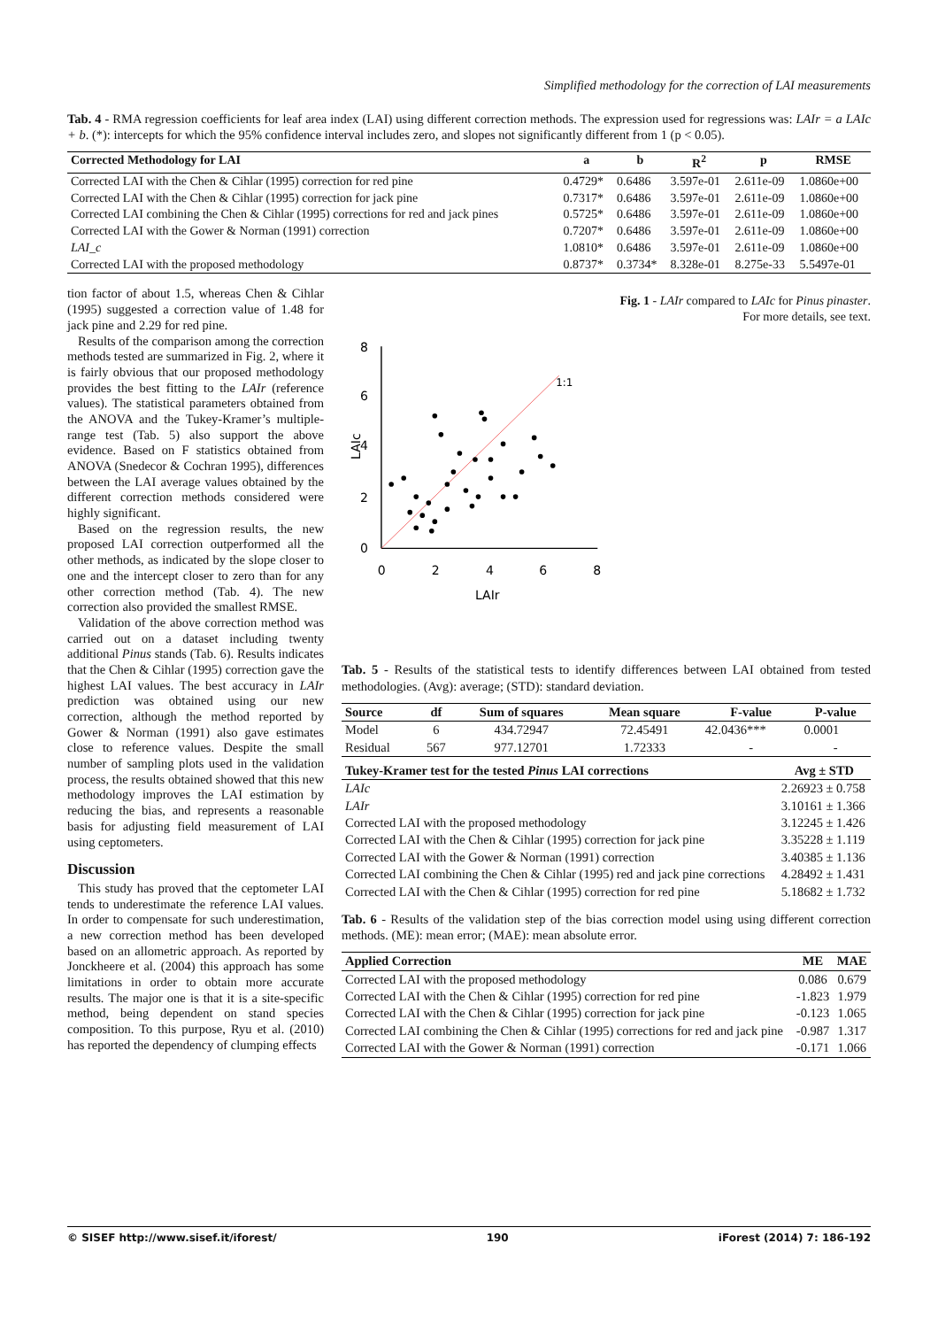Simplified methodology for the correction of LAI measurements
Tab. 4 - RMA regression coefficients for leaf area index (LAI) using different correction methods. The expression used for regressions was: LAIr = a LAIc + b. (*): intercepts for which the 95% confidence interval includes zero, and slopes not significantly different from 1 (p < 0.05).
| Corrected Methodology for LAI | a | b | R<sup>2</sup> | p | RMSE |
| --- | --- | --- | --- | --- | --- |
| Corrected LAI with the Chen & Cihlar (1995) correction for red pine | 0.4729* | 0.6486 | 3.597e-01 | 2.611e-09 | 1.0860e+00 |
| Corrected LAI with the Chen & Cihlar (1995) correction for jack pine | 0.7317* | 0.6486 | 3.597e-01 | 2.611e-09 | 1.0860e+00 |
| Corrected LAI combining the Chen & Cihlar (1995) corrections for red and jack pines | 0.5725* | 0.6486 | 3.597e-01 | 2.611e-09 | 1.0860e+00 |
| Corrected LAI with the Gower & Norman (1991) correction | 0.7207* | 0.6486 | 3.597e-01 | 2.611e-09 | 1.0860e+00 |
| LAI_c | 1.0810* | 0.6486 | 3.597e-01 | 2.611e-09 | 1.0860e+00 |
| Corrected LAI with the proposed methodology | 0.8737* | 0.3734* | 8.328e-01 | 8.275e-33 | 5.5497e-01 |
tion factor of about 1.5, whereas Chen & Cihlar (1995) suggested a correction value of 1.48 for jack pine and 2.29 for red pine.
Results of the comparison among the correction methods tested are summarized in Fig. 2, where it is fairly obvious that our proposed methodology provides the best fitting to the LAIr (reference values). The statistical parameters obtained from the ANOVA and the Tukey-Kramer’s multiple-range test (Tab. 5) also support the above evidence. Based on F statistics obtained from ANOVA (Snedecor & Cochran 1995), differences between the LAI average values obtained by the different correction methods considered were highly significant.
Based on the regression results, the new proposed LAI correction outperformed all the other methods, as indicated by the slope closer to one and the intercept closer to zero than for any other correction method (Tab. 4). The new correction also provided the smallest RMSE.
Validation of the above correction method was carried out on a dataset including twenty additional Pinus stands (Tab. 6). Results indicates that the Chen & Cihlar (1995) correction gave the highest LAI values. The best accuracy in LAIr prediction was obtained using our new correction, although the method reported by Gower & Norman (1991) also gave estimates close to reference values. Despite the small number of sampling plots used in the validation process, the results obtained showed that this new methodology improves the LAI estimation by reducing the bias, and represents a reasonable basis for adjusting field measurement of LAI using ceptometers.
Discussion
This study has proved that the ceptometer LAI tends to underestimate the reference LAI values. In order to compensate for such underestimation, a new correction method has been developed based on an allometric approach. As reported by Jonckheere et al. (2004) this approach has some limitations in order to obtain more accurate results. The major one is that it is a site-specific method, being dependent on stand species composition. To this purpose, Ryu et al. (2010) has reported the dependency of clumping effects
LAIc
8
6
4
2
0
1:1
0
2
4
6
8
LAIr
Fig. 1 - LAIr compared to LAIc for Pinus pinaster. For more details, see text.
Tab. 5 - Results of the statistical tests to identify differences between LAI obtained from tested methodologies. (Avg): average; (STD): standard deviation.
| Source | df | Sum of squares | Mean square | F-value | P-value |
| --- | --- | --- | --- | --- | --- |
| Model | 6 | 434.72947 | 72.45491 | 42.0436*** | 0.0001 |
| Residual | 567 | 977.12701 | 1.72333 | - | - |
| Tukey-Kramer test for the tested Pinus LAI corrections | Avg ± STD |
| --- | --- |
| LAIc | 2.26923 ± 0.758 |
| LAIr | 3.10161 ± 1.366 |
| Corrected LAI with the proposed methodology | 3.12245 ± 1.426 |
| Corrected LAI with the Chen & Cihlar (1995) correction for jack pine | 3.35228 ± 1.119 |
| Corrected LAI with the Gower & Norman (1991) correction | 3.40385 ± 1.136 |
| Corrected LAI combining the Chen & Cihlar (1995) red and jack pine corrections | 4.28492 ± 1.431 |
| Corrected LAI with the Chen & Cihlar (1995) correction for red pine | 5.18682 ± 1.732 |
Tab. 6 - Results of the validation step of the bias correction model using using different correction methods. (ME): mean error; (MAE): mean absolute error.
| Applied Correction | ME | MAE |
| --- | --- | --- |
| Corrected LAI with the proposed methodology | 0.086 | 0.679 |
| Corrected LAI with the Chen & Cihlar (1995) correction for red pine | -1.823 | 1.979 |
| Corrected LAI with the Chen & Cihlar (1995) correction for jack pine | -0.123 | 1.065 |
| Corrected LAI combining the Chen & Cihlar (1995) corrections for red and jack pine | -0.987 | 1.317 |
| Corrected LAI with the Gower & Norman (1991) correction | -0.171 | 1.066 |
© SISEF http://www.sisef.it/iforest/ 190 iForest (2014) 7: 186-192